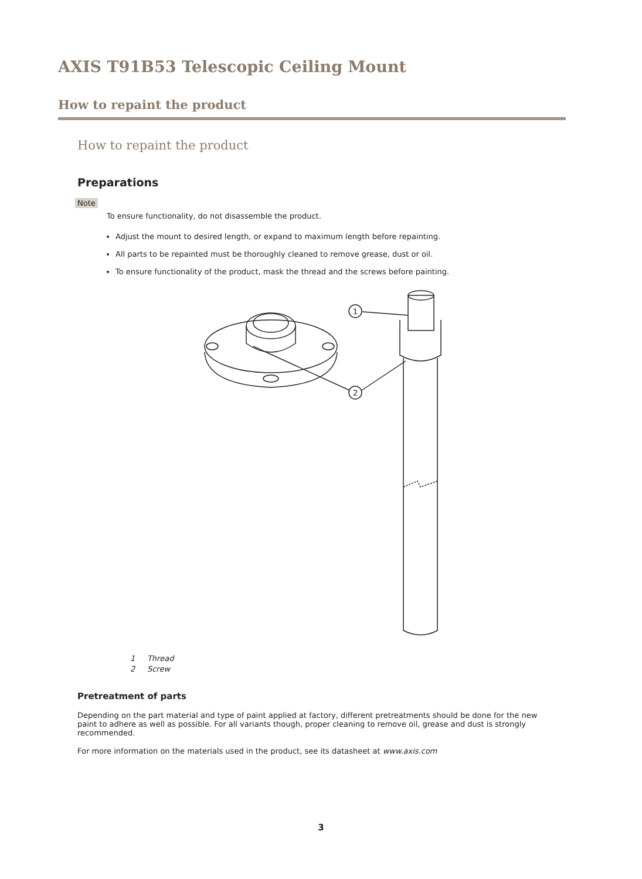AXIS T91B53 Telescopic Ceiling Mount
How to repaint the product
How to repaint the product
Preparations
Note
To ensure functionality, do not disassemble the product.
Adjust the mount to desired length, or expand to maximum length before repainting.
All parts to be repainted must be thoroughly cleaned to remove grease, dust or oil.
To ensure functionality of the product, mask the thread and the screws before painting.
1
2
1 Thread
2 Screw
Pretreatment of parts
Depending on the part material and type of paint applied at factory, different pretreatments should be done for the new paint to adhere as well as possible. For all variants though, proper cleaning to remove oil, grease and dust is strongly recommended.
For more information on the materials used in the product, see its datasheet at www.axis.com
3